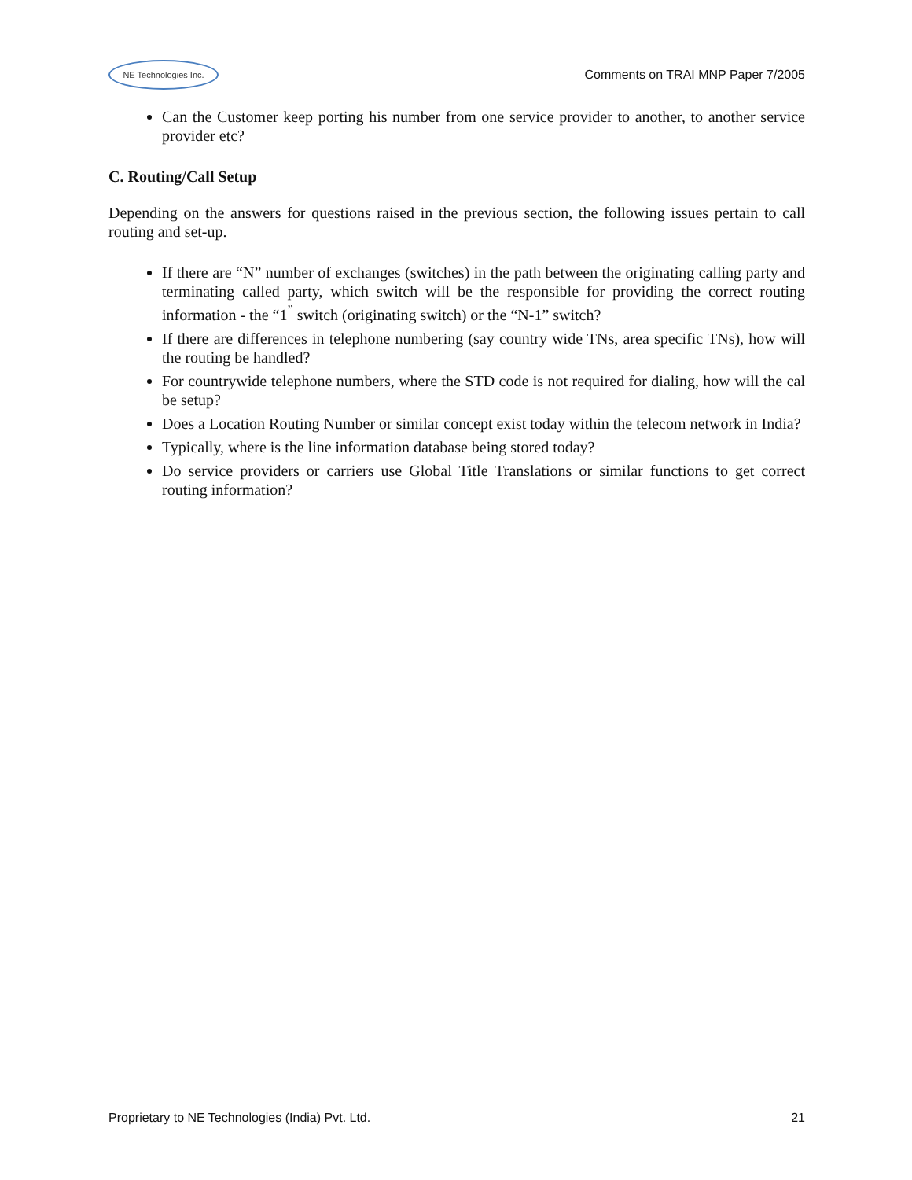NE Technologies Inc.
Comments on TRAI MNP Paper 7/2005
Can the Customer keep porting his number from one service provider to another, to another service provider etc?
C. Routing/Call Setup
Depending on the answers for questions raised in the previous section, the following issues pertain to call routing and set-up.
If there are “N” number of exchanges (switches) in the path between the originating calling party and terminating called party, which switch will be the responsible for providing the correct routing information - the “1<sup>”</sup> switch (originating switch) or the “N-1” switch?
If there are differences in telephone numbering (say country wide TNs, area specific TNs), how will the routing be handled?
For countrywide telephone numbers, where the STD code is not required for dialing, how will the cal be setup?
Does a Location Routing Number or similar concept exist today within the telecom network in India?
Typically, where is the line information database being stored today?
Do service providers or carriers use Global Title Translations or similar functions to get correct routing information?
Proprietary to NE Technologies (India) Pvt. Ltd. 21